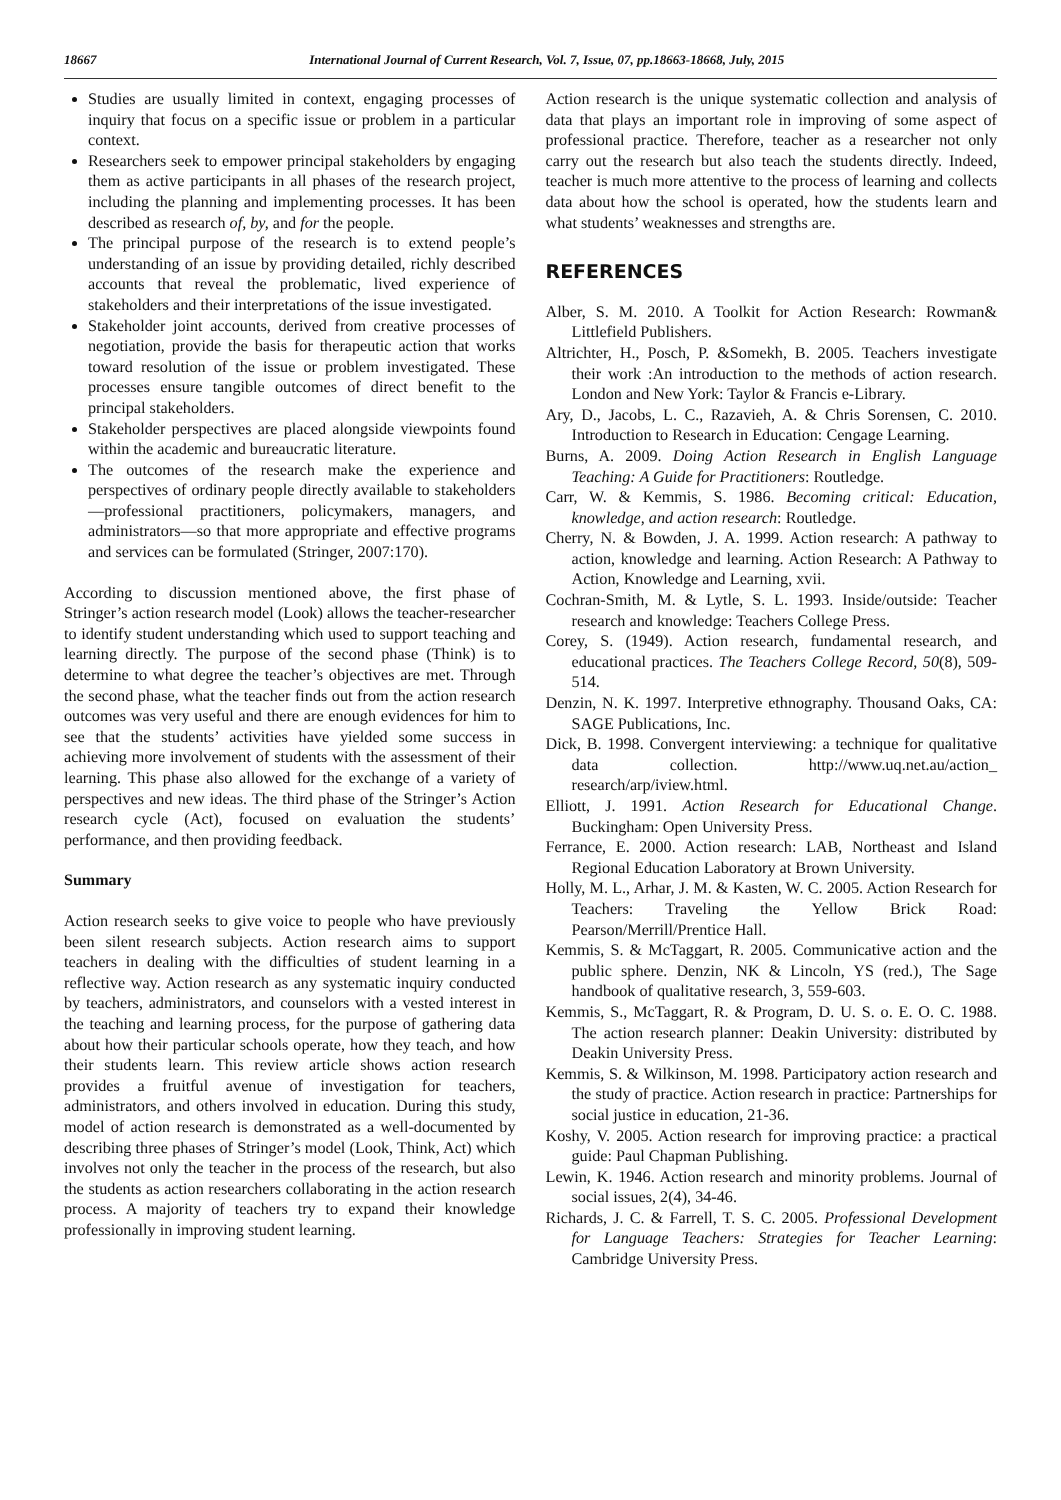18667 International Journal of Current Research, Vol. 7, Issue, 07, pp.18663-18668, July, 2015
Studies are usually limited in context, engaging processes of inquiry that focus on a specific issue or problem in a particular context.
Researchers seek to empower principal stakeholders by engaging them as active participants in all phases of the research project, including the planning and implementing processes. It has been described as research of, by, and for the people.
The principal purpose of the research is to extend people’s understanding of an issue by providing detailed, richly described accounts that reveal the problematic, lived experience of stakeholders and their interpretations of the issue investigated.
Stakeholder joint accounts, derived from creative processes of negotiation, provide the basis for therapeutic action that works toward resolution of the issue or problem investigated. These processes ensure tangible outcomes of direct benefit to the principal stakeholders.
Stakeholder perspectives are placed alongside viewpoints found within the academic and bureaucratic literature.
The outcomes of the research make the experience and perspectives of ordinary people directly available to stakeholders—professional practitioners, policymakers, managers, and administrators—so that more appropriate and effective programs and services can be formulated (Stringer, 2007:170).
According to discussion mentioned above, the first phase of Stringer’s action research model (Look) allows the teacher-researcher to identify student understanding which used to support teaching and learning directly. The purpose of the second phase (Think) is to determine to what degree the teacher’s objectives are met. Through the second phase, what the teacher finds out from the action research outcomes was very useful and there are enough evidences for him to see that the students’ activities have yielded some success in achieving more involvement of students with the assessment of their learning. This phase also allowed for the exchange of a variety of perspectives and new ideas. The third phase of the Stringer’s Action research cycle (Act), focused on evaluation the students’ performance, and then providing feedback.
Summary
Action research seeks to give voice to people who have previously been silent research subjects. Action research aims to support teachers in dealing with the difficulties of student learning in a reflective way. Action research as any systematic inquiry conducted by teachers, administrators, and counselors with a vested interest in the teaching and learning process, for the purpose of gathering data about how their particular schools operate, how they teach, and how their students learn. This review article shows action research provides a fruitful avenue of investigation for teachers, administrators, and others involved in education. During this study, model of action research is demonstrated as a well-documented by describing three phases of Stringer’s model (Look, Think, Act) which involves not only the teacher in the process of the research, but also the students as action researchers collaborating in the action research process. A majority of teachers try to expand their knowledge professionally in improving student learning.
Action research is the unique systematic collection and analysis of data that plays an important role in improving of some aspect of professional practice. Therefore, teacher as a researcher not only carry out the research but also teach the students directly. Indeed, teacher is much more attentive to the process of learning and collects data about how the school is operated, how the students learn and what students’ weaknesses and strengths are.
REFERENCES
Alber, S. M. 2010. A Toolkit for Action Research: Rowman& Littlefield Publishers.
Altrichter, H., Posch, P. &Somekh, B. 2005. Teachers investigate their work :An introduction to the methods of action research. London and New York: Taylor & Francis e-Library.
Ary, D., Jacobs, L. C., Razavieh, A. & Chris Sorensen, C. 2010. Introduction to Research in Education: Cengage Learning.
Burns, A. 2009. Doing Action Research in English Language Teaching: A Guide for Practitioners: Routledge.
Carr, W. & Kemmis, S. 1986. Becoming critical: Education, knowledge, and action research: Routledge.
Cherry, N. & Bowden, J. A. 1999. Action research: A pathway to action, knowledge and learning. Action Research: A Pathway to Action, Knowledge and Learning, xvii.
Cochran-Smith, M. & Lytle, S. L. 1993. Inside/outside: Teacher research and knowledge: Teachers College Press.
Corey, S. (1949). Action research, fundamental research, and educational practices. The Teachers College Record, 50(8), 509-514.
Denzin, N. K. 1997. Interpretive ethnography. Thousand Oaks, CA: SAGE Publications, Inc.
Dick, B. 1998. Convergent interviewing: a technique for qualitative data collection. http://www.uq.net.au/action_ research/arp/iview.html.
Elliott, J. 1991. Action Research for Educational Change. Buckingham: Open University Press.
Ferrance, E. 2000. Action research: LAB, Northeast and Island Regional Education Laboratory at Brown University.
Holly, M. L., Arhar, J. M. & Kasten, W. C. 2005. Action Research for Teachers: Traveling the Yellow Brick Road: Pearson/Merrill/Prentice Hall.
Kemmis, S. & McTaggart, R. 2005. Communicative action and the public sphere. Denzin, NK & Lincoln, YS (red.), The Sage handbook of qualitative research, 3, 559-603.
Kemmis, S., McTaggart, R. & Program, D. U. S. o. E. O. C. 1988. The action research planner: Deakin University: distributed by Deakin University Press.
Kemmis, S. & Wilkinson, M. 1998. Participatory action research and the study of practice. Action research in practice: Partnerships for social justice in education, 21-36.
Koshy, V. 2005. Action research for improving practice: a practical guide: Paul Chapman Publishing.
Lewin, K. 1946. Action research and minority problems. Journal of social issues, 2(4), 34-46.
Richards, J. C. & Farrell, T. S. C. 2005. Professional Development for Language Teachers: Strategies for Teacher Learning: Cambridge University Press.